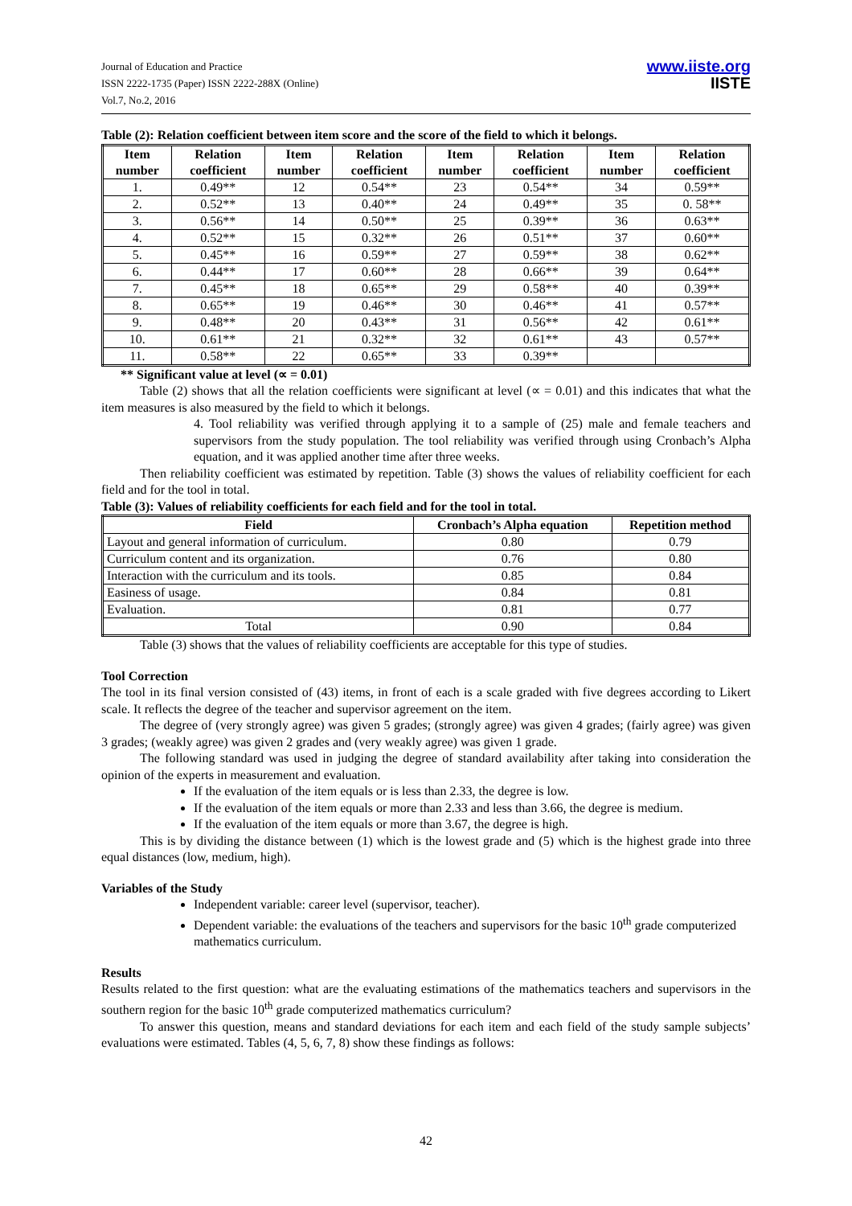Journal of Education and Practice
ISSN 2222-1735 (Paper) ISSN 2222-288X (Online)
Vol.7, No.2, 2016
www.iiste.org
IISTE
Table (2): Relation coefficient between item score and the score of the field to which it belongs.
| Item number | Relation coefficient | Item number | Relation coefficient | Item number | Relation coefficient | Item number | Relation coefficient |
| --- | --- | --- | --- | --- | --- | --- | --- |
| 1. | 0.49** | 12 | 0.54** | 23 | 0.54** | 34 | 0.59** |
| 2. | 0.52** | 13 | 0.40** | 24 | 0.49** | 35 | 0. 58** |
| 3. | 0.56** | 14 | 0.50** | 25 | 0.39** | 36 | 0.63** |
| 4. | 0.52** | 15 | 0.32** | 26 | 0.51** | 37 | 0.60** |
| 5. | 0.45** | 16 | 0.59** | 27 | 0.59** | 38 | 0.62** |
| 6. | 0.44** | 17 | 0.60** | 28 | 0.66** | 39 | 0.64** |
| 7. | 0.45** | 18 | 0.65** | 29 | 0.58** | 40 | 0.39** |
| 8. | 0.65** | 19 | 0.46** | 30 | 0.46** | 41 | 0.57** |
| 9. | 0.48** | 20 | 0.43** | 31 | 0.56** | 42 | 0.61** |
| 10. | 0.61** | 21 | 0.32** | 32 | 0.61** | 43 | 0.57** |
| 11. | 0.58** | 22 | 0.65** | 33 | 0.39** | | |
** Significant value at level (∝ = 0.01)
Table (2) shows that all the relation coefficients were significant at level (∝ = 0.01) and this indicates that what the item measures is also measured by the field to which it belongs.
4. Tool reliability was verified through applying it to a sample of (25) male and female teachers and supervisors from the study population. The tool reliability was verified through using Cronbach’s Alpha equation, and it was applied another time after three weeks.
Then reliability coefficient was estimated by repetition. Table (3) shows the values of reliability coefficient for each field and for the tool in total.
Table (3): Values of reliability coefficients for each field and for the tool in total.
| Field | Cronbach’s Alpha equation | Repetition method |
| --- | --- | --- |
| Layout and general information of curriculum. | 0.80 | 0.79 |
| Curriculum content and its organization. | 0.76 | 0.80 |
| Interaction with the curriculum and its tools. | 0.85 | 0.84 |
| Easiness of usage. | 0.84 | 0.81 |
| Evaluation. | 0.81 | 0.77 |
| Total | 0.90 | 0.84 |
Table (3) shows that the values of reliability coefficients are acceptable for this type of studies.
Tool Correction
The tool in its final version consisted of (43) items, in front of each is a scale graded with five degrees according to Likert scale. It reflects the degree of the teacher and supervisor agreement on the item.
The degree of (very strongly agree) was given 5 grades; (strongly agree) was given 4 grades; (fairly agree) was given 3 grades; (weakly agree) was given 2 grades and (very weakly agree) was given 1 grade.
The following standard was used in judging the degree of standard availability after taking into consideration the opinion of the experts in measurement and evaluation.
If the evaluation of the item equals or is less than 2.33, the degree is low.
If the evaluation of the item equals or more than 2.33 and less than 3.66, the degree is medium.
If the evaluation of the item equals or more than 3.67, the degree is high.
This is by dividing the distance between (1) which is the lowest grade and (5) which is the highest grade into three equal distances (low, medium, high).
Variables of the Study
Independent variable: career level (supervisor, teacher).
Dependent variable: the evaluations of the teachers and supervisors for the basic 10<sup>th</sup> grade computerized mathematics curriculum.
Results
Results related to the first question: what are the evaluating estimations of the mathematics teachers and supervisors in the southern region for the basic 10<sup>th</sup> grade computerized mathematics curriculum?
To answer this question, means and standard deviations for each item and each field of the study sample subjects’ evaluations were estimated. Tables (4, 5, 6, 7, 8) show these findings as follows:
42